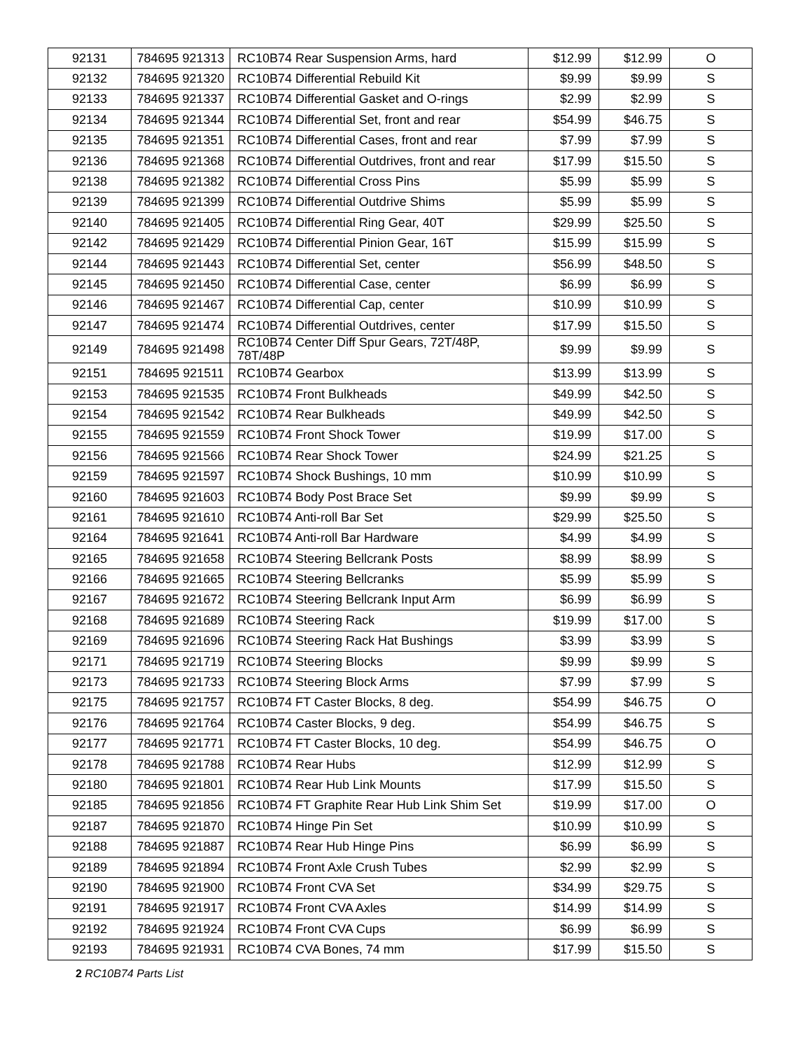| 92131 | 784695 921313 | RC10B74 Rear Suspension Arms, hard | $12.99 | $12.99 | O |
| 92132 | 784695 921320 | RC10B74 Differential Rebuild Kit | $9.99 | $9.99 | S |
| 92133 | 784695 921337 | RC10B74 Differential Gasket and O-rings | $2.99 | $2.99 | S |
| 92134 | 784695 921344 | RC10B74 Differential Set, front and rear | $54.99 | $46.75 | S |
| 92135 | 784695 921351 | RC10B74 Differential Cases, front and rear | $7.99 | $7.99 | S |
| 92136 | 784695 921368 | RC10B74 Differential Outdrives, front and rear | $17.99 | $15.50 | S |
| 92138 | 784695 921382 | RC10B74 Differential Cross Pins | $5.99 | $5.99 | S |
| 92139 | 784695 921399 | RC10B74 Differential Outdrive Shims | $5.99 | $5.99 | S |
| 92140 | 784695 921405 | RC10B74 Differential Ring Gear, 40T | $29.99 | $25.50 | S |
| 92142 | 784695 921429 | RC10B74 Differential Pinion Gear, 16T | $15.99 | $15.99 | S |
| 92144 | 784695 921443 | RC10B74 Differential Set, center | $56.99 | $48.50 | S |
| 92145 | 784695 921450 | RC10B74 Differential Case, center | $6.99 | $6.99 | S |
| 92146 | 784695 921467 | RC10B74 Differential Cap, center | $10.99 | $10.99 | S |
| 92147 | 784695 921474 | RC10B74 Differential Outdrives, center | $17.99 | $15.50 | S |
| 92149 | 784695 921498 | RC10B74 Center Diff Spur Gears, 72T/48P, 78T/48P | $9.99 | $9.99 | S |
| 92151 | 784695 921511 | RC10B74 Gearbox | $13.99 | $13.99 | S |
| 92153 | 784695 921535 | RC10B74 Front Bulkheads | $49.99 | $42.50 | S |
| 92154 | 784695 921542 | RC10B74 Rear Bulkheads | $49.99 | $42.50 | S |
| 92155 | 784695 921559 | RC10B74 Front Shock Tower | $19.99 | $17.00 | S |
| 92156 | 784695 921566 | RC10B74 Rear Shock Tower | $24.99 | $21.25 | S |
| 92159 | 784695 921597 | RC10B74 Shock Bushings, 10 mm | $10.99 | $10.99 | S |
| 92160 | 784695 921603 | RC10B74 Body Post Brace Set | $9.99 | $9.99 | S |
| 92161 | 784695 921610 | RC10B74 Anti-roll Bar Set | $29.99 | $25.50 | S |
| 92164 | 784695 921641 | RC10B74 Anti-roll Bar Hardware | $4.99 | $4.99 | S |
| 92165 | 784695 921658 | RC10B74 Steering Bellcrank Posts | $8.99 | $8.99 | S |
| 92166 | 784695 921665 | RC10B74 Steering Bellcranks | $5.99 | $5.99 | S |
| 92167 | 784695 921672 | RC10B74 Steering Bellcrank Input Arm | $6.99 | $6.99 | S |
| 92168 | 784695 921689 | RC10B74 Steering Rack | $19.99 | $17.00 | S |
| 92169 | 784695 921696 | RC10B74 Steering Rack Hat Bushings | $3.99 | $3.99 | S |
| 92171 | 784695 921719 | RC10B74 Steering Blocks | $9.99 | $9.99 | S |
| 92173 | 784695 921733 | RC10B74 Steering Block Arms | $7.99 | $7.99 | S |
| 92175 | 784695 921757 | RC10B74 FT Caster Blocks, 8 deg. | $54.99 | $46.75 | O |
| 92176 | 784695 921764 | RC10B74 Caster Blocks, 9 deg. | $54.99 | $46.75 | S |
| 92177 | 784695 921771 | RC10B74 FT Caster Blocks, 10 deg. | $54.99 | $46.75 | O |
| 92178 | 784695 921788 | RC10B74 Rear Hubs | $12.99 | $12.99 | S |
| 92180 | 784695 921801 | RC10B74 Rear Hub Link Mounts | $17.99 | $15.50 | S |
| 92185 | 784695 921856 | RC10B74 FT Graphite Rear Hub Link Shim Set | $19.99 | $17.00 | O |
| 92187 | 784695 921870 | RC10B74 Hinge Pin Set | $10.99 | $10.99 | S |
| 92188 | 784695 921887 | RC10B74 Rear Hub Hinge Pins | $6.99 | $6.99 | S |
| 92189 | 784695 921894 | RC10B74 Front Axle Crush Tubes | $2.99 | $2.99 | S |
| 92190 | 784695 921900 | RC10B74 Front CVA Set | $34.99 | $29.75 | S |
| 92191 | 784695 921917 | RC10B74 Front CVA Axles | $14.99 | $14.99 | S |
| 92192 | 784695 921924 | RC10B74 Front CVA Cups | $6.99 | $6.99 | S |
| 92193 | 784695 921931 | RC10B74 CVA Bones, 74 mm | $17.99 | $15.50 | S |
2 RC10B74 Parts List